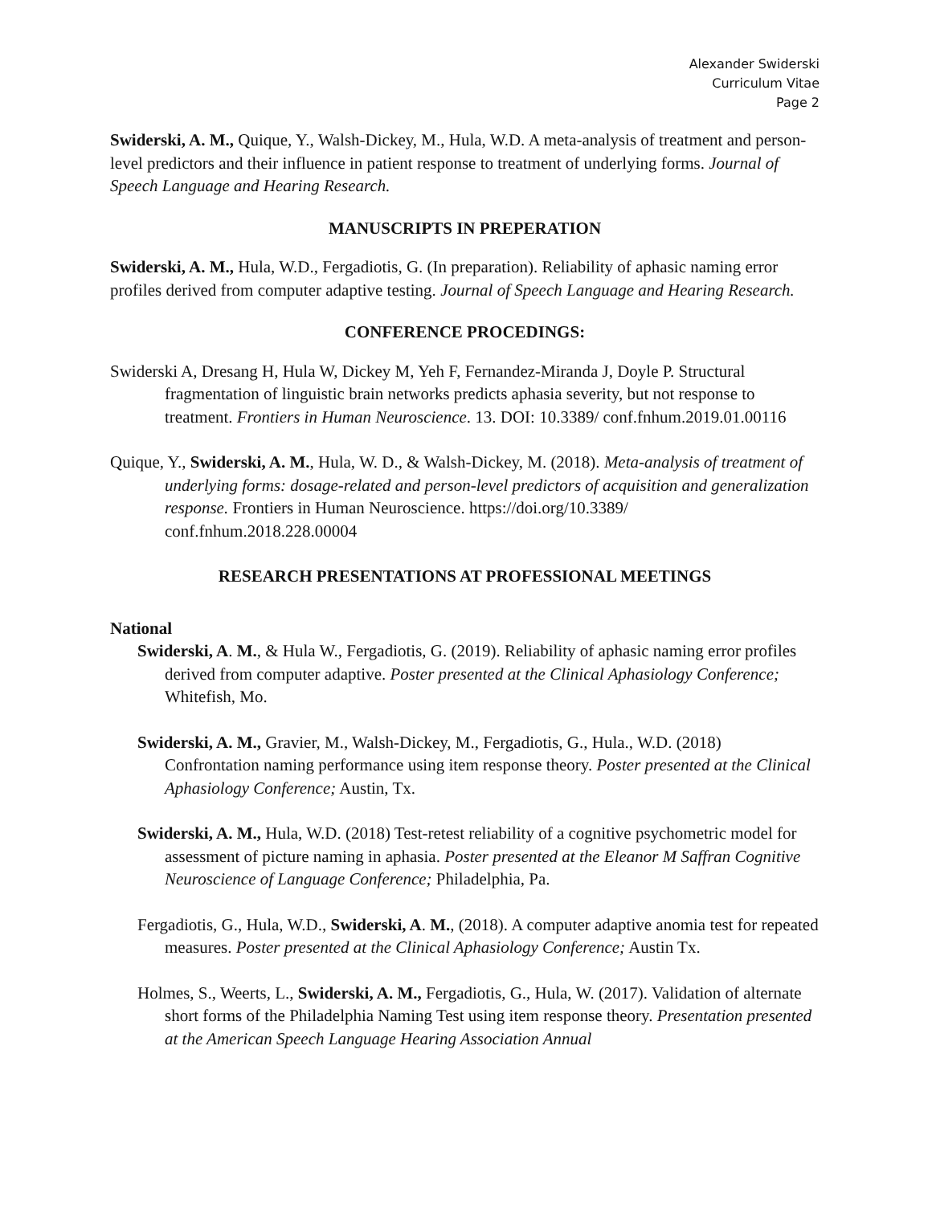Alexander Swiderski
Curriculum Vitae
Page 2
Swiderski, A. M., Quique, Y., Walsh-Dickey, M., Hula, W.D. A meta-analysis of treatment and person-level predictors and their influence in patient response to treatment of underlying forms. Journal of Speech Language and Hearing Research.
MANUSCRIPTS IN PREPERATION
Swiderski, A. M., Hula, W.D., Fergadiotis, G. (In preparation). Reliability of aphasic naming error profiles derived from computer adaptive testing. Journal of Speech Language and Hearing Research.
CONFERENCE PROCEDINGS:
Swiderski A, Dresang H, Hula W, Dickey M, Yeh F, Fernandez-Miranda J, Doyle P. Structural fragmentation of linguistic brain networks predicts aphasia severity, but not response to treatment. Frontiers in Human Neuroscience. 13. DOI: 10.3389/ conf.fnhum.2019.01.00116
Quique, Y., Swiderski, A. M., Hula, W. D., & Walsh-Dickey, M. (2018). Meta-analysis of treatment of underlying forms: dosage-related and person-level predictors of acquisition and generalization response. Frontiers in Human Neuroscience. https://doi.org/10.3389/ conf.fnhum.2018.228.00004
RESEARCH PRESENTATIONS AT PROFESSIONAL MEETINGS
National
Swiderski, A. M., & Hula W., Fergadiotis, G. (2019). Reliability of aphasic naming error profiles derived from computer adaptive. Poster presented at the Clinical Aphasiology Conference; Whitefish, Mo.
Swiderski, A. M., Gravier, M., Walsh-Dickey, M., Fergadiotis, G., Hula., W.D. (2018) Confrontation naming performance using item response theory. Poster presented at the Clinical Aphasiology Conference; Austin, Tx.
Swiderski, A. M., Hula, W.D. (2018) Test-retest reliability of a cognitive psychometric model for assessment of picture naming in aphasia. Poster presented at the Eleanor M Saffran Cognitive Neuroscience of Language Conference; Philadelphia, Pa.
Fergadiotis, G., Hula, W.D., Swiderski, A. M., (2018). A computer adaptive anomia test for repeated measures. Poster presented at the Clinical Aphasiology Conference; Austin Tx.
Holmes, S., Weerts, L., Swiderski, A. M., Fergadiotis, G., Hula, W. (2017). Validation of alternate short forms of the Philadelphia Naming Test using item response theory. Presentation presented at the American Speech Language Hearing Association Annual